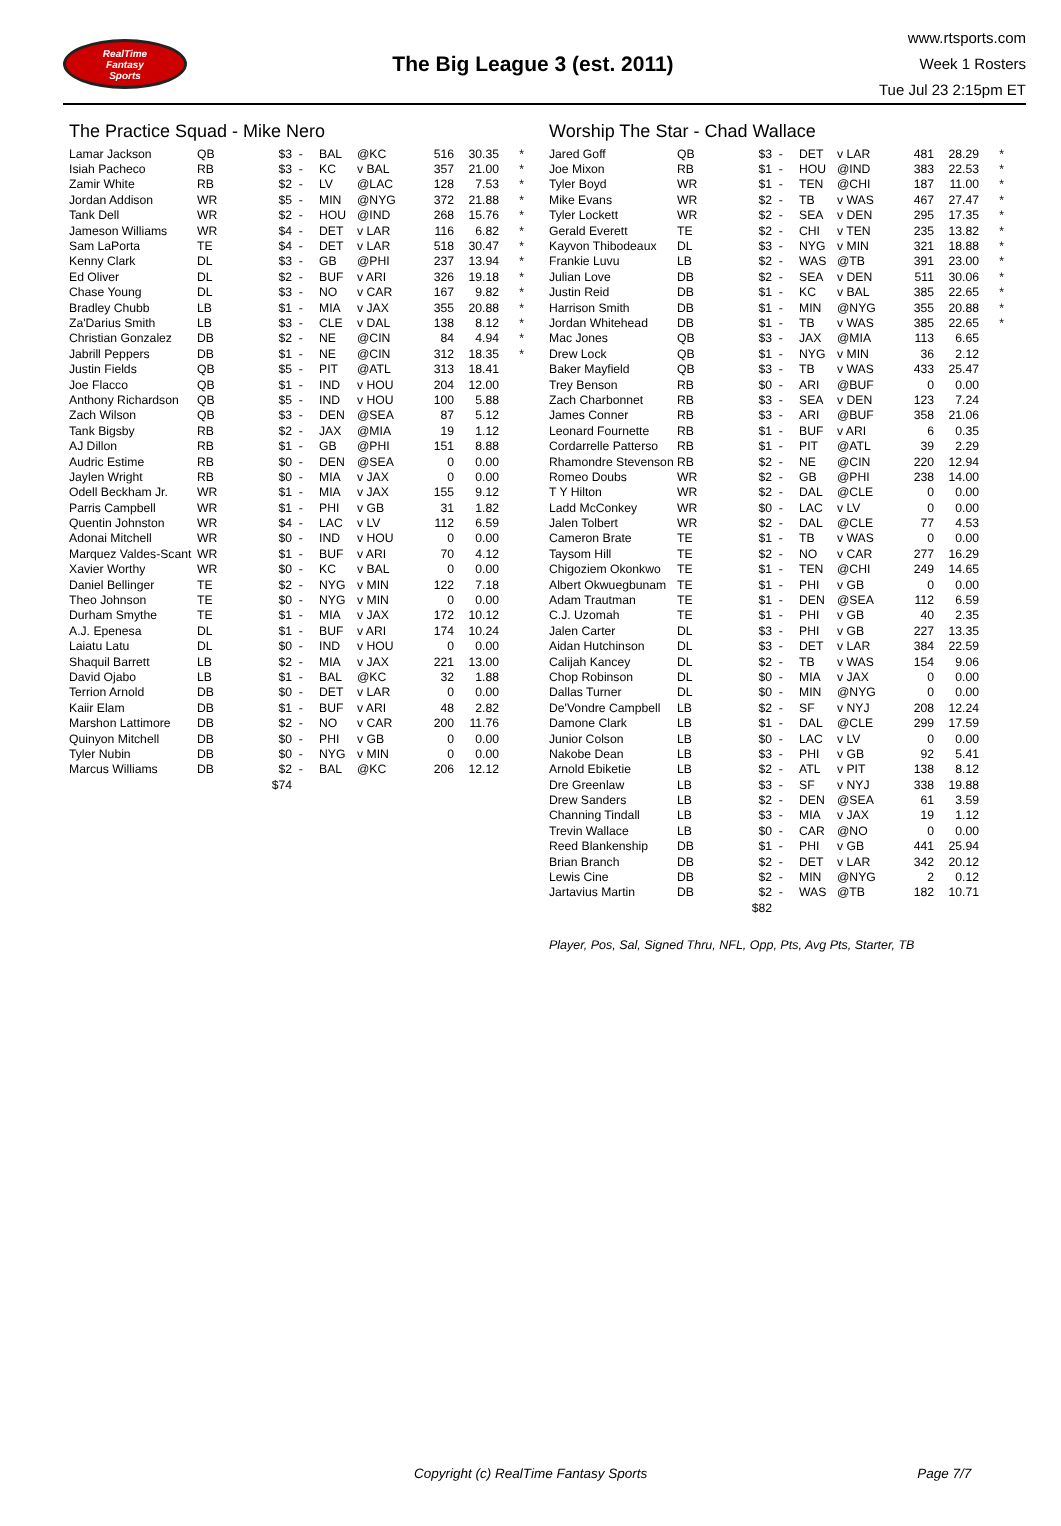RealTime
Fantasy
Sports
The Big League 3 (est. 2011)
www.rtsports.com
Week 1 Rosters
Tue Jul 23 2:15pm ET
The Practice Squad - Mike Nero
| Lamar Jackson | QB | $3 | - | BAL | @KC | 516 | 30.35 | * |
| Isiah Pacheco | RB | $3 | - | KC | v BAL | 357 | 21.00 | * |
| Zamir White | RB | $2 | - | LV | @LAC | 128 | 7.53 | * |
| Jordan Addison | WR | $5 | - | MIN | @NYG | 372 | 21.88 | * |
| Tank Dell | WR | $2 | - | HOU | @IND | 268 | 15.76 | * |
| Jameson Williams | WR | $4 | - | DET | v LAR | 116 | 6.82 | * |
| Sam LaPorta | TE | $4 | - | DET | v LAR | 518 | 30.47 | * |
| Kenny Clark | DL | $3 | - | GB | @PHI | 237 | 13.94 | * |
| Ed Oliver | DL | $2 | - | BUF | v ARI | 326 | 19.18 | * |
| Chase Young | DL | $3 | - | NO | v CAR | 167 | 9.82 | * |
| Bradley Chubb | LB | $1 | - | MIA | v JAX | 355 | 20.88 | * |
| Za'Darius Smith | LB | $3 | - | CLE | v DAL | 138 | 8.12 | * |
| Christian Gonzalez | DB | $2 | - | NE | @CIN | 84 | 4.94 | * |
| Jabrill Peppers | DB | $1 | - | NE | @CIN | 312 | 18.35 | * |
| Justin Fields | QB | $5 | - | PIT | @ATL | 313 | 18.41 | |
| Joe Flacco | QB | $1 | - | IND | v HOU | 204 | 12.00 | |
| Anthony Richardson | QB | $5 | - | IND | v HOU | 100 | 5.88 | |
| Zach Wilson | QB | $3 | - | DEN | @SEA | 87 | 5.12 | |
| Tank Bigsby | RB | $2 | - | JAX | @MIA | 19 | 1.12 | |
| AJ Dillon | RB | $1 | - | GB | @PHI | 151 | 8.88 | |
| Audric Estime | RB | $0 | - | DEN | @SEA | 0 | 0.00 | |
| Jaylen Wright | RB | $0 | - | MIA | v JAX | 0 | 0.00 | |
| Odell Beckham Jr. | WR | $1 | - | MIA | v JAX | 155 | 9.12 | |
| Parris Campbell | WR | $1 | - | PHI | v GB | 31 | 1.82 | |
| Quentin Johnston | WR | $4 | - | LAC | v LV | 112 | 6.59 | |
| Adonai Mitchell | WR | $0 | - | IND | v HOU | 0 | 0.00 | |
| Marquez Valdes-Scant | WR | $1 | - | BUF | v ARI | 70 | 4.12 | |
| Xavier Worthy | WR | $0 | - | KC | v BAL | 0 | 0.00 | |
| Daniel Bellinger | TE | $2 | - | NYG | v MIN | 122 | 7.18 | |
| Theo Johnson | TE | $0 | - | NYG | v MIN | 0 | 0.00 | |
| Durham Smythe | TE | $1 | - | MIA | v JAX | 172 | 10.12 | |
| A.J. Epenesa | DL | $1 | - | BUF | v ARI | 174 | 10.24 | |
| Laiatu Latu | DL | $0 | - | IND | v HOU | 0 | 0.00 | |
| Shaquil Barrett | LB | $2 | - | MIA | v JAX | 221 | 13.00 | |
| David Ojabo | LB | $1 | - | BAL | @KC | 32 | 1.88 | |
| Terrion Arnold | DB | $0 | - | DET | v LAR | 0 | 0.00 | |
| Kaiir Elam | DB | $1 | - | BUF | v ARI | 48 | 2.82 | |
| Marshon Lattimore | DB | $2 | - | NO | v CAR | 200 | 11.76 | |
| Quinyon Mitchell | DB | $0 | - | PHI | v GB | 0 | 0.00 | |
| Tyler Nubin | DB | $0 | - | NYG | v MIN | 0 | 0.00 | |
| Marcus Williams | DB | $2 | - | BAL | @KC | 206 | 12.12 | |
| | | $74 | | | | | | |
Worship The Star - Chad Wallace
| Jared Goff | QB | $3 | - | DET | v LAR | 481 | 28.29 | * |
| Joe Mixon | RB | $1 | - | HOU | @IND | 383 | 22.53 | * |
| Tyler Boyd | WR | $1 | - | TEN | @CHI | 187 | 11.00 | * |
| Mike Evans | WR | $2 | - | TB | v WAS | 467 | 27.47 | * |
| Tyler Lockett | WR | $2 | - | SEA | v DEN | 295 | 17.35 | * |
| Gerald Everett | TE | $2 | - | CHI | v TEN | 235 | 13.82 | * |
| Kayvon Thibodeaux | DL | $3 | - | NYG | v MIN | 321 | 18.88 | * |
| Frankie Luvu | LB | $2 | - | WAS | @TB | 391 | 23.00 | * |
| Julian Love | DB | $2 | - | SEA | v DEN | 511 | 30.06 | * |
| Justin Reid | DB | $1 | - | KC | v BAL | 385 | 22.65 | * |
| Harrison Smith | DB | $1 | - | MIN | @NYG | 355 | 20.88 | * |
| Jordan Whitehead | DB | $1 | - | TB | v WAS | 385 | 22.65 | * |
| Mac Jones | QB | $3 | - | JAX | @MIA | 113 | 6.65 | |
| Drew Lock | QB | $1 | - | NYG | v MIN | 36 | 2.12 | |
| Baker Mayfield | QB | $3 | - | TB | v WAS | 433 | 25.47 | |
| Trey Benson | RB | $0 | - | ARI | @BUF | 0 | 0.00 | |
| Zach Charbonnet | RB | $3 | - | SEA | v DEN | 123 | 7.24 | |
| James Conner | RB | $3 | - | ARI | @BUF | 358 | 21.06 | |
| Leonard Fournette | RB | $1 | - | BUF | v ARI | 6 | 0.35 | |
| Cordarrelle Patterso | RB | $1 | - | PIT | @ATL | 39 | 2.29 | |
| Rhamondre Stevenson | RB | $2 | - | NE | @CIN | 220 | 12.94 | |
| Romeo Doubs | WR | $2 | - | GB | @PHI | 238 | 14.00 | |
| T Y Hilton | WR | $2 | - | DAL | @CLE | 0 | 0.00 | |
| Ladd McConkey | WR | $0 | - | LAC | v LV | 0 | 0.00 | |
| Jalen Tolbert | WR | $2 | - | DAL | @CLE | 77 | 4.53 | |
| Cameron Brate | TE | $1 | - | TB | v WAS | 0 | 0.00 | |
| Taysom Hill | TE | $2 | - | NO | v CAR | 277 | 16.29 | |
| Chigoziem Okonkwo | TE | $1 | - | TEN | @CHI | 249 | 14.65 | |
| Albert Okwuegbunam | TE | $1 | - | PHI | v GB | 0 | 0.00 | |
| Adam Trautman | TE | $1 | - | DEN | @SEA | 112 | 6.59 | |
| C.J. Uzomah | TE | $1 | - | PHI | v GB | 40 | 2.35 | |
| Jalen Carter | DL | $3 | - | PHI | v GB | 227 | 13.35 | |
| Aidan Hutchinson | DL | $3 | - | DET | v LAR | 384 | 22.59 | |
| Calijah Kancey | DL | $2 | - | TB | v WAS | 154 | 9.06 | |
| Chop Robinson | DL | $0 | - | MIA | v JAX | 0 | 0.00 | |
| Dallas Turner | DL | $0 | - | MIN | @NYG | 0 | 0.00 | |
| De'Vondre Campbell | LB | $2 | - | SF | v NYJ | 208 | 12.24 | |
| Damone Clark | LB | $1 | - | DAL | @CLE | 299 | 17.59 | |
| Junior Colson | LB | $0 | - | LAC | v LV | 0 | 0.00 | |
| Nakobe Dean | LB | $3 | - | PHI | v GB | 92 | 5.41 | |
| Arnold Ebiketie | LB | $2 | - | ATL | v PIT | 138 | 8.12 | |
| Dre Greenlaw | LB | $3 | - | SF | v NYJ | 338 | 19.88 | |
| Drew Sanders | LB | $2 | - | DEN | @SEA | 61 | 3.59 | |
| Channing Tindall | LB | $3 | - | MIA | v JAX | 19 | 1.12 | |
| Trevin Wallace | LB | $0 | - | CAR | @NO | 0 | 0.00 | |
| Reed Blankenship | DB | $1 | - | PHI | v GB | 441 | 25.94 | |
| Brian Branch | DB | $2 | - | DET | v LAR | 342 | 20.12 | |
| Lewis Cine | DB | $2 | - | MIN | @NYG | 2 | 0.12 | |
| Jartavius Martin | DB | $2 | - | WAS | @TB | 182 | 10.71 | |
| | | $82 | | | | | | |
Player, Pos, Sal, Signed Thru, NFL, Opp, Pts, Avg Pts, Starter, TB
Copyright (c) RealTime Fantasy Sports Page 7/7